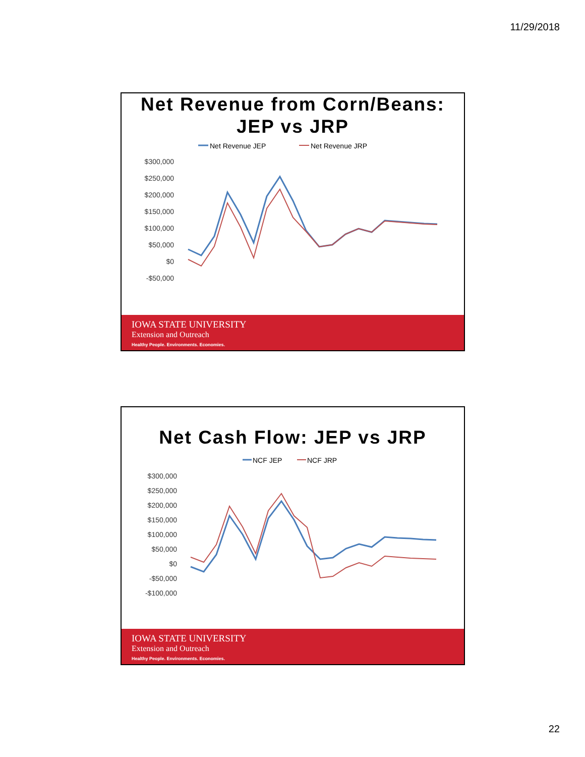11/29/2018
Net Revenue from Corn/Beans:
JEP vs JRP
Net Revenue JEP
Net Revenue JRP
$300,000
$250,000
$200,000
$150,000
$100,000
$50,000
$0
-$50,000
IOWA STATE UNIVERSITY
Extension and Outreach
Healthy People. Environments. Economies.
Net Cash Flow: JEP vs JRP
NCF JEP
NCF JRP
$300,000
$250,000
$200,000
$150,000
$100,000
$50,000
$0
-$50,000
-$100,000
IOWA STATE UNIVERSITY
Extension and Outreach
Healthy People. Environments. Economies.
22